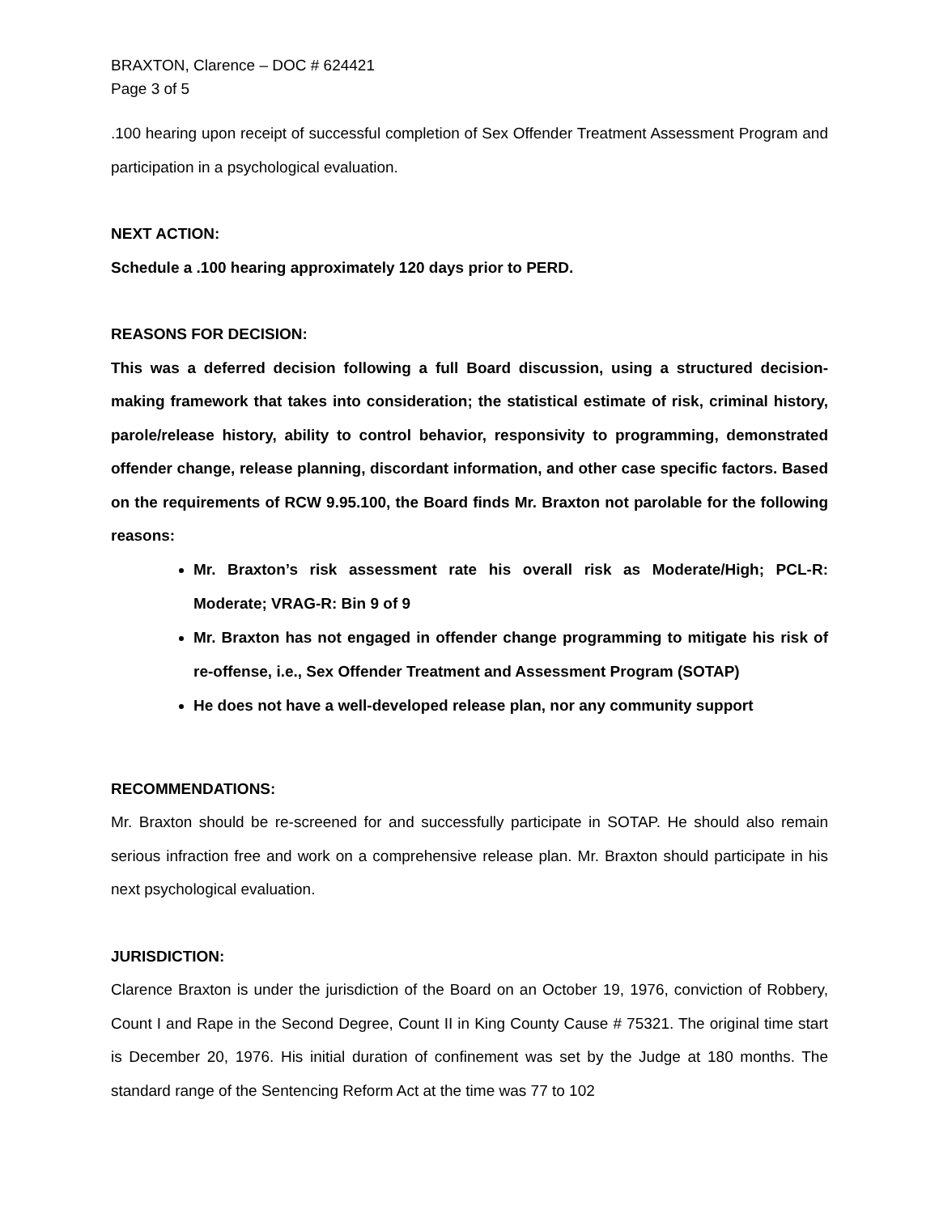BRAXTON, Clarence – DOC # 624421
Page 3 of 5
.100 hearing upon receipt of successful completion of Sex Offender Treatment Assessment Program and participation in a psychological evaluation.
NEXT ACTION:
Schedule a .100 hearing approximately 120 days prior to PERD.
REASONS FOR DECISION:
This was a deferred decision following a full Board discussion, using a structured decision-making framework that takes into consideration; the statistical estimate of risk, criminal history, parole/release history, ability to control behavior, responsivity to programming, demonstrated offender change, release planning, discordant information, and other case specific factors. Based on the requirements of RCW 9.95.100, the Board finds Mr. Braxton not parolable for the following reasons:
Mr. Braxton’s risk assessment rate his overall risk as Moderate/High; PCL-R: Moderate; VRAG-R: Bin 9 of 9
Mr. Braxton has not engaged in offender change programming to mitigate his risk of re-offense, i.e., Sex Offender Treatment and Assessment Program (SOTAP)
He does not have a well-developed release plan, nor any community support
RECOMMENDATIONS:
Mr. Braxton should be re-screened for and successfully participate in SOTAP. He should also remain serious infraction free and work on a comprehensive release plan. Mr. Braxton should participate in his next psychological evaluation.
JURISDICTION:
Clarence Braxton is under the jurisdiction of the Board on an October 19, 1976, conviction of Robbery, Count I and Rape in the Second Degree, Count II in King County Cause # 75321. The original time start is December 20, 1976. His initial duration of confinement was set by the Judge at 180 months. The standard range of the Sentencing Reform Act at the time was 77 to 102